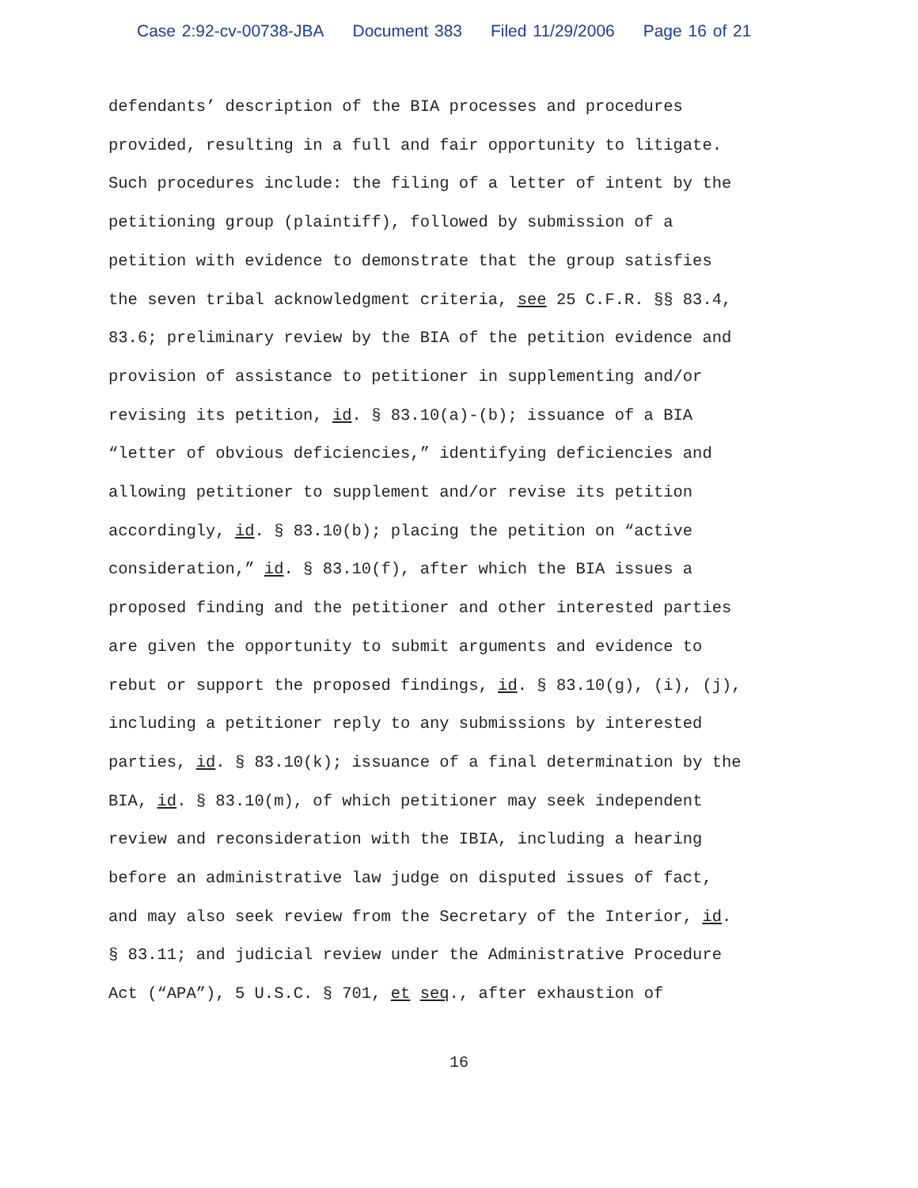Case 2:92-cv-00738-JBA Document 383 Filed 11/29/2006 Page 16 of 21
defendants’ description of the BIA processes and procedures provided, resulting in a full and fair opportunity to litigate. Such procedures include: the filing of a letter of intent by the petitioning group (plaintiff), followed by submission of a petition with evidence to demonstrate that the group satisfies the seven tribal acknowledgment criteria, see 25 C.F.R. §§ 83.4, 83.6; preliminary review by the BIA of the petition evidence and provision of assistance to petitioner in supplementing and/or revising its petition, id. § 83.10(a)-(b); issuance of a BIA “letter of obvious deficiencies,” identifying deficiencies and allowing petitioner to supplement and/or revise its petition accordingly, id. § 83.10(b); placing the petition on “active consideration,” id. § 83.10(f), after which the BIA issues a proposed finding and the petitioner and other interested parties are given the opportunity to submit arguments and evidence to rebut or support the proposed findings, id. § 83.10(g), (i), (j), including a petitioner reply to any submissions by interested parties, id. § 83.10(k); issuance of a final determination by the BIA, id. § 83.10(m), of which petitioner may seek independent review and reconsideration with the IBIA, including a hearing before an administrative law judge on disputed issues of fact, and may also seek review from the Secretary of the Interior, id. § 83.11; and judicial review under the Administrative Procedure Act (“APA”), 5 U.S.C. § 701, et seq., after exhaustion of
16